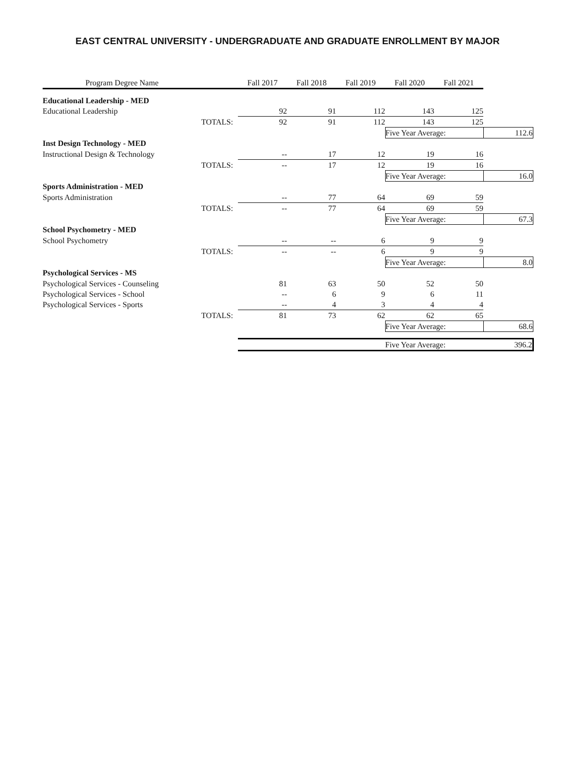EAST CENTRAL UNIVERSITY - UNDERGRADUATE AND GRADUATE ENROLLMENT BY MAJOR
| Program Degree Name | | Fall 2017 | Fall 2018 | Fall 2019 | Fall 2020 | Fall 2021 | |
| --- | --- | --- | --- | --- | --- | --- | --- |
| Educational Leadership - MED | | | | | | | |
| Educational Leadership | | 92 | 91 | 112 | 143 | 125 | |
| | TOTALS: | 92 | 91 | 112 | 143 | 125 | |
| | | | | | Five Year Average: | | 112.6 |
| Inst Design Technology - MED | | | | | | | |
| Instructional Design & Technology | | -- | 17 | 12 | 19 | 16 | |
| | TOTALS: | -- | 17 | 12 | 19 | 16 | |
| | | | | | Five Year Average: | | 16.0 |
| Sports Administration - MED | | | | | | | |
| Sports Administration | | -- | 77 | 64 | 69 | 59 | |
| | TOTALS: | -- | 77 | 64 | 69 | 59 | |
| | | | | | Five Year Average: | | 67.3 |
| School Psychometry - MED | | | | | | | |
| School Psychometry | | -- | -- | 6 | 9 | 9 | |
| | TOTALS: | -- | -- | 6 | 9 | 9 | |
| | | | | | Five Year Average: | | 8.0 |
| Psychological Services - MS | | | | | | | |
| Psychological Services - Counseling | | 81 | 63 | 50 | 52 | 50 | |
| Psychological Services - School | | -- | 6 | 9 | 6 | 11 | |
| Psychological Services - Sports | | -- | 4 | 3 | 4 | 4 | |
| | TOTALS: | 81 | 73 | 62 | 62 | 65 | |
| | | | | | Five Year Average: | | 68.6 |
| | | | | | Five Year Average: | | 396.2 |